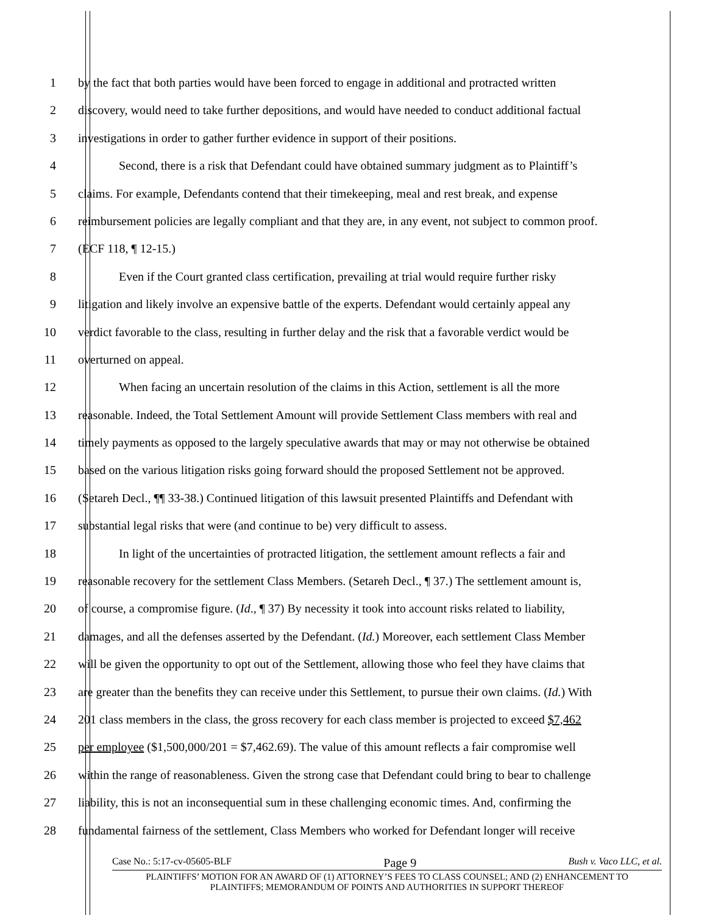1 by the fact that both parties would have been forced to engage in additional and protracted written
2 discovery, would need to take further depositions, and would have needed to conduct additional factual
3 investigations in order to gather further evidence in support of their positions.
4 Second, there is a risk that Defendant could have obtained summary judgment as to Plaintiff’s
5 claims. For example, Defendants contend that their timekeeping, meal and rest break, and expense
6 reimbursement policies are legally compliant and that they are, in any event, not subject to common proof.
7 (ECF 118, ¶ 12-15.)
8 Even if the Court granted class certification, prevailing at trial would require further risky
9 litigation and likely involve an expensive battle of the experts. Defendant would certainly appeal any
10 verdict favorable to the class, resulting in further delay and the risk that a favorable verdict would be
11 overturned on appeal.
12 When facing an uncertain resolution of the claims in this Action, settlement is all the more
13 reasonable. Indeed, the Total Settlement Amount will provide Settlement Class members with real and
14 timely payments as opposed to the largely speculative awards that may or may not otherwise be obtained
15 based on the various litigation risks going forward should the proposed Settlement not be approved.
16 (Setareh Decl., ¶¶ 33-38.) Continued litigation of this lawsuit presented Plaintiffs and Defendant with
17 substantial legal risks that were (and continue to be) very difficult to assess.
18 In light of the uncertainties of protracted litigation, the settlement amount reflects a fair and
19 reasonable recovery for the settlement Class Members. (Setareh Decl., ¶ 37.) The settlement amount is,
20 of course, a compromise figure. (Id., ¶ 37) By necessity it took into account risks related to liability,
21 damages, and all the defenses asserted by the Defendant. (Id.) Moreover, each settlement Class Member
22 will be given the opportunity to opt out of the Settlement, allowing those who feel they have claims that
23 are greater than the benefits they can receive under this Settlement, to pursue their own claims. (Id.) With
24 201 class members in the class, the gross recovery for each class member is projected to exceed $7,462
25 per employee ($1,500,000/201 = $7,462.69). The value of this amount reflects a fair compromise well
26 within the range of reasonableness. Given the strong case that Defendant could bring to bear to challenge
27 liability, this is not an inconsequential sum in these challenging economic times. And, confirming the
28 fundamental fairness of the settlement, Class Members who worked for Defendant longer will receive
Case No.: 5:17-cv-05605-BLF Page 9 Bush v. Vaco LLC, et al.
PLAINTIFFS’ MOTION FOR AN AWARD OF (1) ATTORNEY’S FEES TO CLASS COUNSEL; AND (2) ENHANCEMENT TO
PLAINTIFFS; MEMORANDUM OF POINTS AND AUTHORITIES IN SUPPORT THEREOF